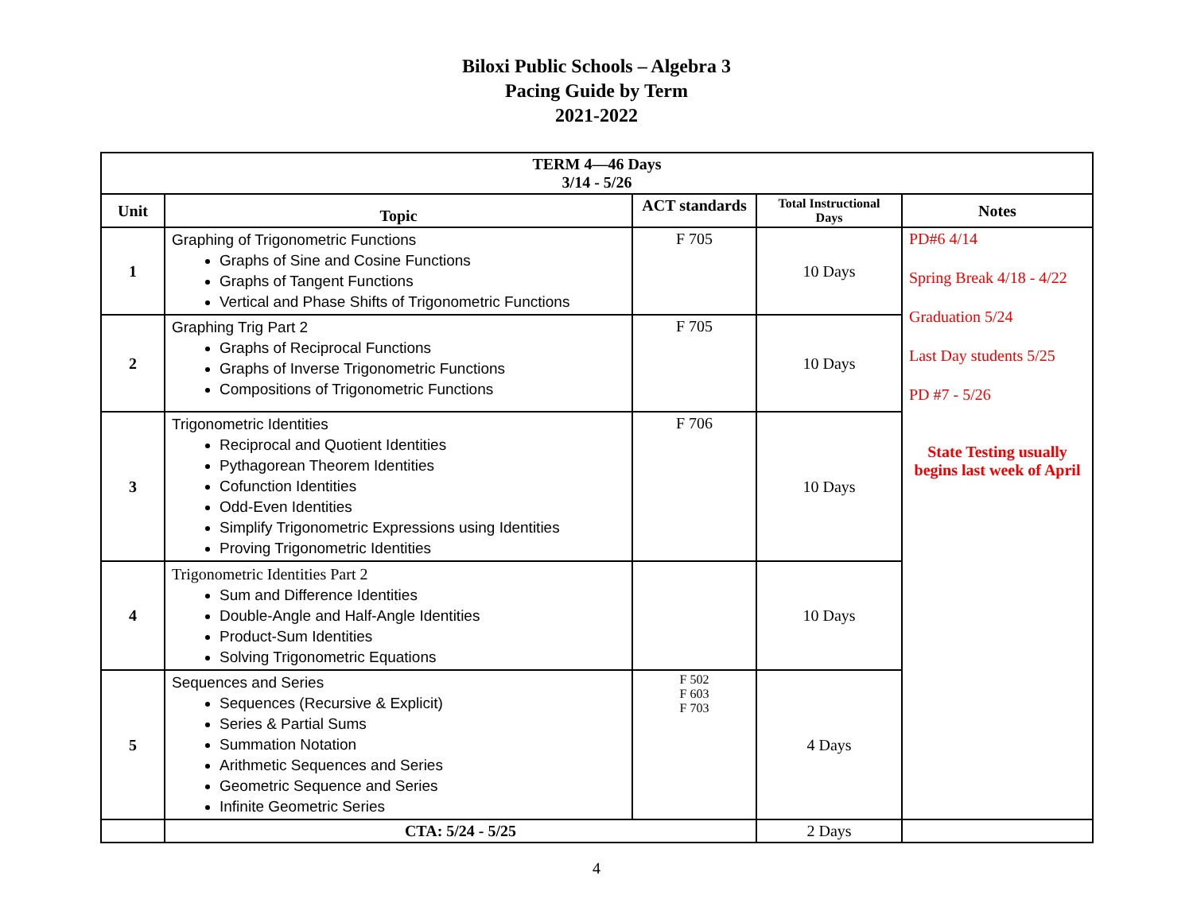Biloxi Public Schools – Algebra 3
Pacing Guide by Term
2021-2022
| TERM 4—46 Days 3/14 - 5/26 | | | | |
| --- | --- | --- | --- | --- |
| Unit | Topic | ACT standards | Total Instructional Days | Notes |
| 1 | Graphing of Trigonometric Functions Graphs of Sine and Cosine Functions Graphs of Tangent Functions Vertical and Phase Shifts of Trigonometric Functions | F 705 | 10 Days | PD#6 4/14 Spring Break 4/18 - 4/22 Graduation 5/24 Last Day students 5/25 PD #7 - 5/26 State Testing usually begins last week of April |
| 2 | Graphing Trig Part 2 Graphs of Reciprocal Functions Graphs of Inverse Trigonometric Functions Compositions of Trigonometric Functions | F 705 | 10 Days | |
| 3 | Trigonometric Identities Reciprocal and Quotient Identities Pythagorean Theorem Identities Cofunction Identities Odd-Even Identities Simplify Trigonometric Expressions using Identities Proving Trigonometric Identities | F 706 | 10 Days | |
| 4 | Trigonometric Identities Part 2 Sum and Difference Identities Double-Angle and Half-Angle Identities Product-Sum Identities Solving Trigonometric Equations | | 10 Days | |
| 5 | Sequences and Series Sequences (Recursive & Explicit) Series & Partial Sums Summation Notation Arithmetic Sequences and Series Geometric Sequence and Series Infinite Geometric Series | F 502 F 603 F 703 | 4 Days | |
| | CTA: 5/24 - 5/25 | | 2 Days | |
4